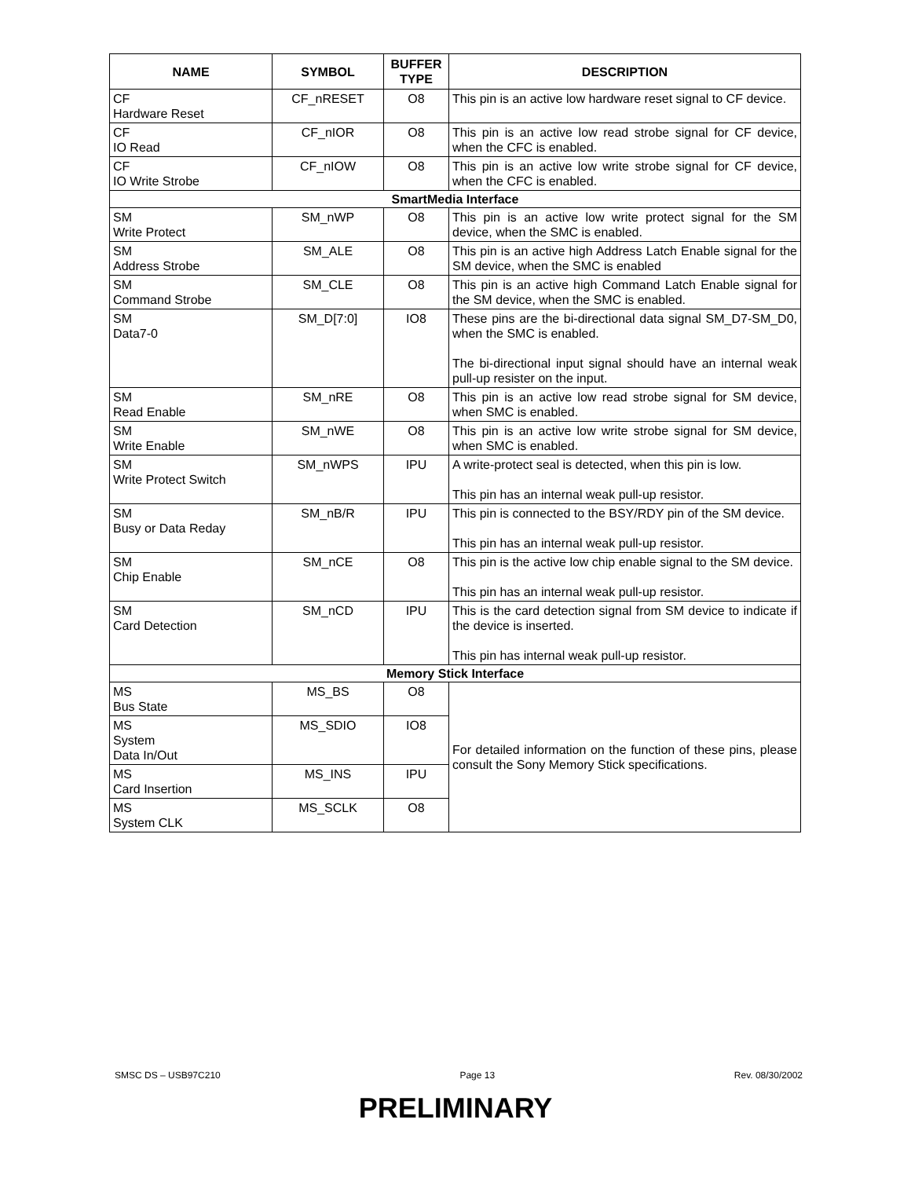| NAME | SYMBOL | BUFFER TYPE | DESCRIPTION |
| --- | --- | --- | --- |
| CF Hardware Reset | CF_nRESET | O8 | This pin is an active low hardware reset signal to CF device. |
| CF IO Read | CF_nIOR | O8 | This pin is an active low read strobe signal for CF device, when the CFC is enabled. |
| CF IO Write Strobe | CF_nIOW | O8 | This pin is an active low write strobe signal for CF device, when the CFC is enabled. |
| SmartMedia Interface | | | |
| SM Write Protect | SM_nWP | O8 | This pin is an active low write protect signal for the SM device, when the SMC is enabled. |
| SM Address Strobe | SM_ALE | O8 | This pin is an active high Address Latch Enable signal for the SM device, when the SMC is enabled |
| SM Command Strobe | SM_CLE | O8 | This pin is an active high Command Latch Enable signal for the SM device, when the SMC is enabled. |
| SM Data7-0 | SM_D[7:0] | IO8 | These pins are the bi-directional data signal SM_D7-SM_D0, when the SMC is enabled. The bi-directional input signal should have an internal weak pull-up resister on the input. |
| SM Read Enable | SM_nRE | O8 | This pin is an active low read strobe signal for SM device, when SMC is enabled. |
| SM Write Enable | SM_nWE | O8 | This pin is an active low write strobe signal for SM device, when SMC is enabled. |
| SM Write Protect Switch | SM_nWPS | IPU | A write-protect seal is detected, when this pin is low. This pin has an internal weak pull-up resistor. |
| SM Busy or Data Reday | SM_nB/R | IPU | This pin is connected to the BSY/RDY pin of the SM device. This pin has an internal weak pull-up resistor. |
| SM Chip Enable | SM_nCE | O8 | This pin is the active low chip enable signal to the SM device. This pin has an internal weak pull-up resistor. |
| SM Card Detection | SM_nCD | IPU | This is the card detection signal from SM device to indicate if the device is inserted. This pin has internal weak pull-up resistor. |
| Memory Stick Interface | | | |
| MS Bus State | MS_BS | O8 | For detailed information on the function of these pins, please consult the Sony Memory Stick specifications. |
| MS System Data In/Out | MS_SDIO | IO8 | |
| MS Card Insertion | MS_INS | IPU | |
| MS System CLK | MS_SCLK | O8 | |
SMSC DS – USB97C210 Page 13 Rev. 08/30/2002
PRELIMINARY